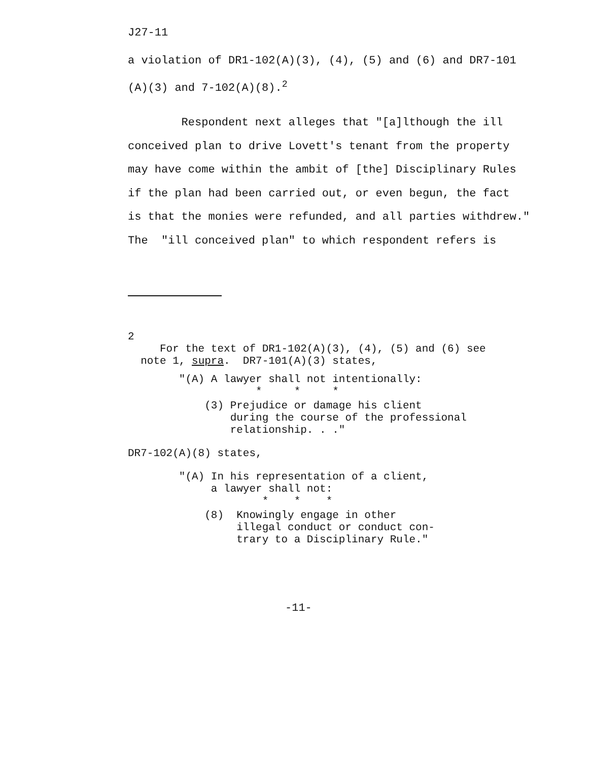J27-11
a violation of DR1-102(A)(3), (4), (5) and (6) and DR7-101
(A)(3) and 7-102(A)(8).<sup>2</sup>
Respondent next alleges that "[a]lthough the ill
conceived plan to drive Lovett's tenant from the property
may have come within the ambit of [the] Disciplinary Rules
if the plan had been carried out, or even begun, the fact
is that the monies were refunded, and all parties withdrew."
The "ill conceived plan" to which respondent refers is
2
For the text of DR1-102(A)(3), (4), (5) and (6) see
note 1, supra. DR7-101(A)(3) states,
"(A) A lawyer shall not intentionally:
* * *
(3) Prejudice or damage his client
during the course of the professional
relationship. . ."
DR7-102(A)(8) states,
"(A) In his representation of a client,
a lawyer shall not:
* * *
(8) Knowingly engage in other
illegal conduct or conduct con-
trary to a Disciplinary Rule."
-11-